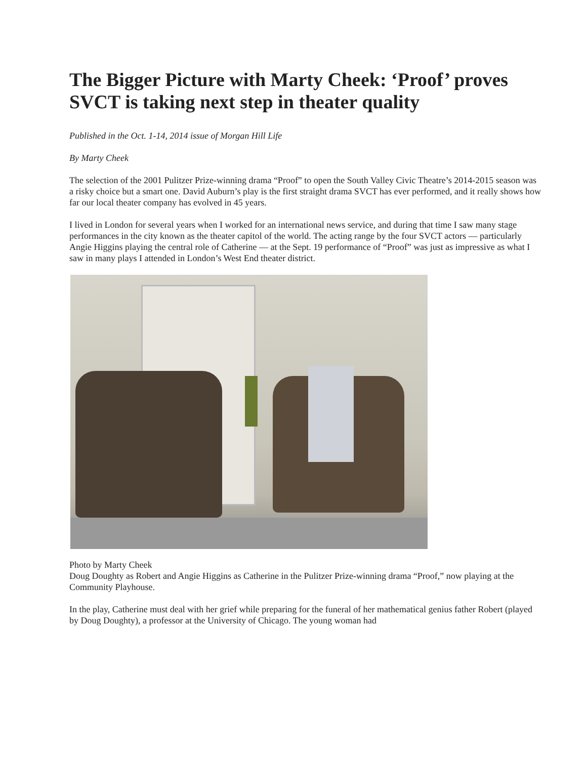The Bigger Picture with Marty Cheek: ‘Proof’ proves SVCT is taking next step in theater quality
Published in the Oct. 1-14, 2014 issue of Morgan Hill Life
By Marty Cheek
The selection of the 2001 Pulitzer Prize-winning drama “Proof” to open the South Valley Civic Theatre’s 2014-2015 season was a risky choice but a smart one. David Auburn’s play is the first straight drama SVCT has ever performed, and it really shows how far our local theater company has evolved in 45 years.
I lived in London for several years when I worked for an international news service, and during that time I saw many stage performances in the city known as the theater capitol of the world. The acting range by the four SVCT actors — particularly Angie Higgins playing the central role of Catherine — at the Sept. 19 performance of “Proof” was just as impressive as what I saw in many plays I attended in London’s West End theater district.
Photo by Marty Cheek
Doug Doughty as Robert and Angie Higgins as Catherine in the Pulitzer Prize-winning drama “Proof,” now playing at the Community Playhouse.
In the play, Catherine must deal with her grief while preparing for the funeral of her mathematical genius father Robert (played by Doug Doughty), a professor at the University of Chicago. The young woman had